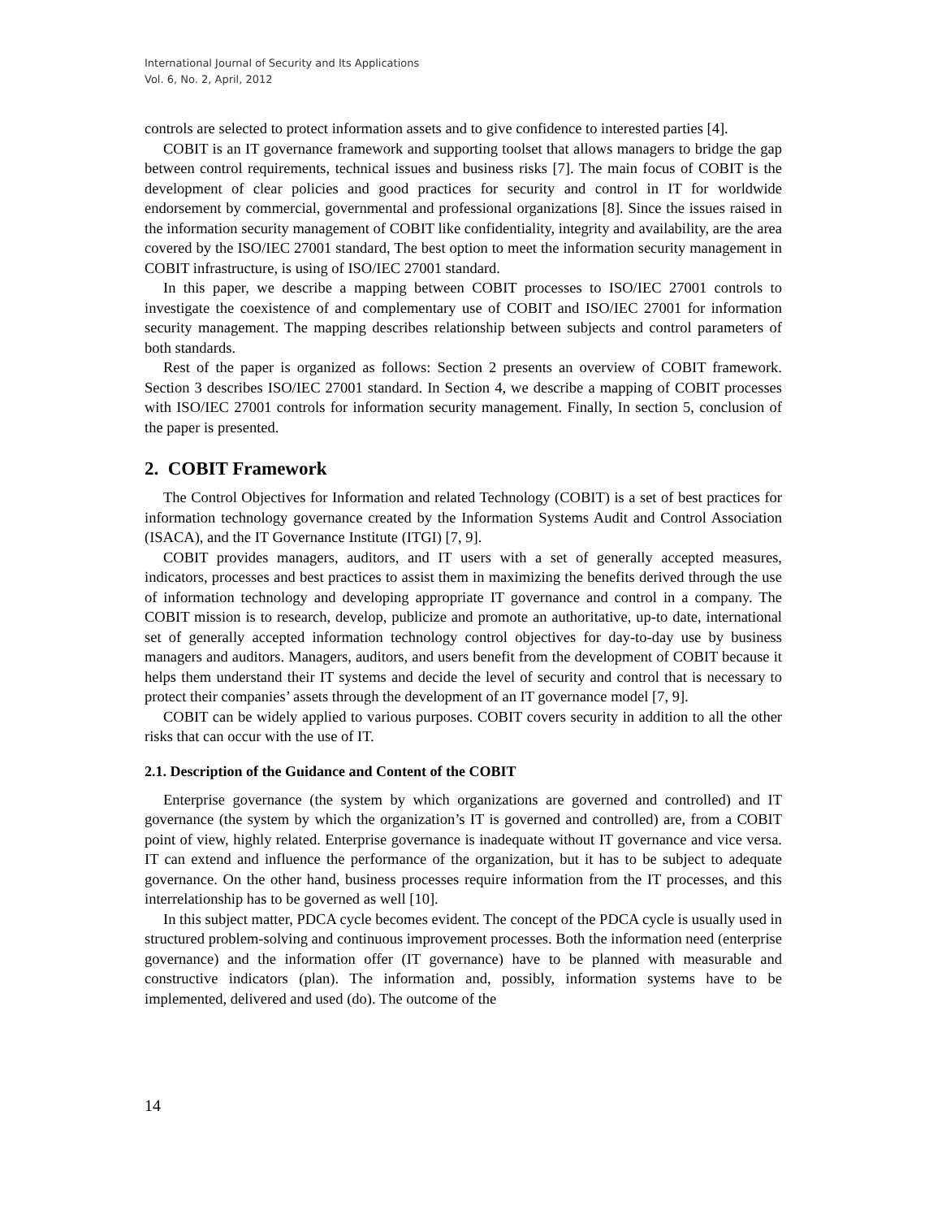International Journal of Security and Its Applications
Vol. 6, No. 2, April, 2012
controls are selected to protect information assets and to give confidence to interested parties [4].
COBIT is an IT governance framework and supporting toolset that allows managers to bridge the gap between control requirements, technical issues and business risks [7]. The main focus of COBIT is the development of clear policies and good practices for security and control in IT for worldwide endorsement by commercial, governmental and professional organizations [8]. Since the issues raised in the information security management of COBIT like confidentiality, integrity and availability, are the area covered by the ISO/IEC 27001 standard, The best option to meet the information security management in COBIT infrastructure, is using of ISO/IEC 27001 standard.
In this paper, we describe a mapping between COBIT processes to ISO/IEC 27001 controls to investigate the coexistence of and complementary use of COBIT and ISO/IEC 27001 for information security management. The mapping describes relationship between subjects and control parameters of both standards.
Rest of the paper is organized as follows: Section 2 presents an overview of COBIT framework. Section 3 describes ISO/IEC 27001 standard. In Section 4, we describe a mapping of COBIT processes with ISO/IEC 27001 controls for information security management. Finally, In section 5, conclusion of the paper is presented.
2. COBIT Framework
The Control Objectives for Information and related Technology (COBIT) is a set of best practices for information technology governance created by the Information Systems Audit and Control Association (ISACA), and the IT Governance Institute (ITGI) [7, 9].
COBIT provides managers, auditors, and IT users with a set of generally accepted measures, indicators, processes and best practices to assist them in maximizing the benefits derived through the use of information technology and developing appropriate IT governance and control in a company. The COBIT mission is to research, develop, publicize and promote an authoritative, up-to date, international set of generally accepted information technology control objectives for day-to-day use by business managers and auditors. Managers, auditors, and users benefit from the development of COBIT because it helps them understand their IT systems and decide the level of security and control that is necessary to protect their companies’ assets through the development of an IT governance model [7, 9].
COBIT can be widely applied to various purposes. COBIT covers security in addition to all the other risks that can occur with the use of IT.
2.1. Description of the Guidance and Content of the COBIT
Enterprise governance (the system by which organizations are governed and controlled) and IT governance (the system by which the organization’s IT is governed and controlled) are, from a COBIT point of view, highly related. Enterprise governance is inadequate without IT governance and vice versa. IT can extend and influence the performance of the organization, but it has to be subject to adequate governance. On the other hand, business processes require information from the IT processes, and this interrelationship has to be governed as well [10].
In this subject matter, PDCA cycle becomes evident. The concept of the PDCA cycle is usually used in structured problem-solving and continuous improvement processes. Both the information need (enterprise governance) and the information offer (IT governance) have to be planned with measurable and constructive indicators (plan). The information and, possibly, information systems have to be implemented, delivered and used (do). The outcome of the
14